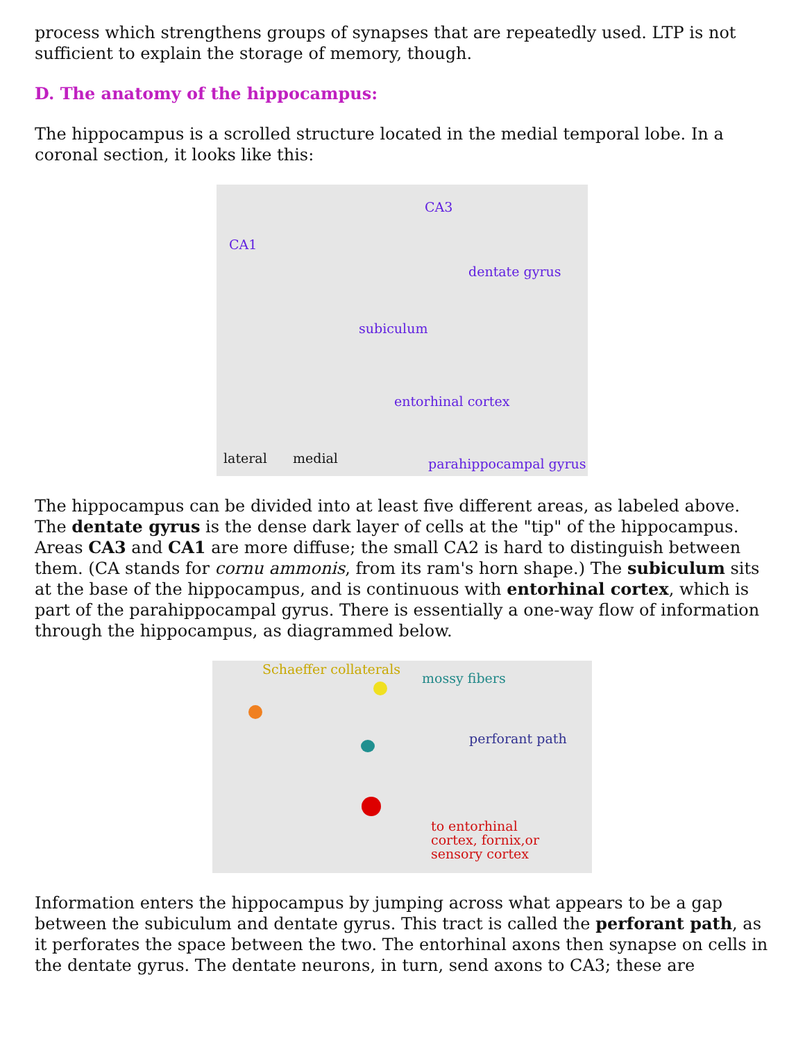process which strengthens groups of synapses that are repeatedly used. LTP is not sufficient to explain the storage of memory, though.
D. The anatomy of the hippocampus:
The hippocampus is a scrolled structure located in the medial temporal lobe. In a coronal section, it looks like this:
CA3
CA1
dentate gyrus
subiculum
entorhinal cortex
lateral medial parahippocampal gyrus
The hippocampus can be divided into at least five different areas, as labeled above. The dentate gyrus is the dense dark layer of cells at the "tip" of the hippocampus. Areas CA3 and CA1 are more diffuse; the small CA2 is hard to distinguish between them. (CA stands for cornu ammonis, from its ram's horn shape.) The subiculum sits at the base of the hippocampus, and is continuous with entorhinal cortex, which is part of the parahippocampal gyrus. There is essentially a one-way flow of information through the hippocampus, as diagrammed below.
Schaeffer collaterals
mossy fibers
perforant path
to entorhinal
cortex, fornix,or
sensory cortex
Information enters the hippocampus by jumping across what appears to be a gap between the subiculum and dentate gyrus. This tract is called the perforant path, as it perforates the space between the two. The entorhinal axons then synapse on cells in the dentate gyrus. The dentate neurons, in turn, send axons to CA3; these are